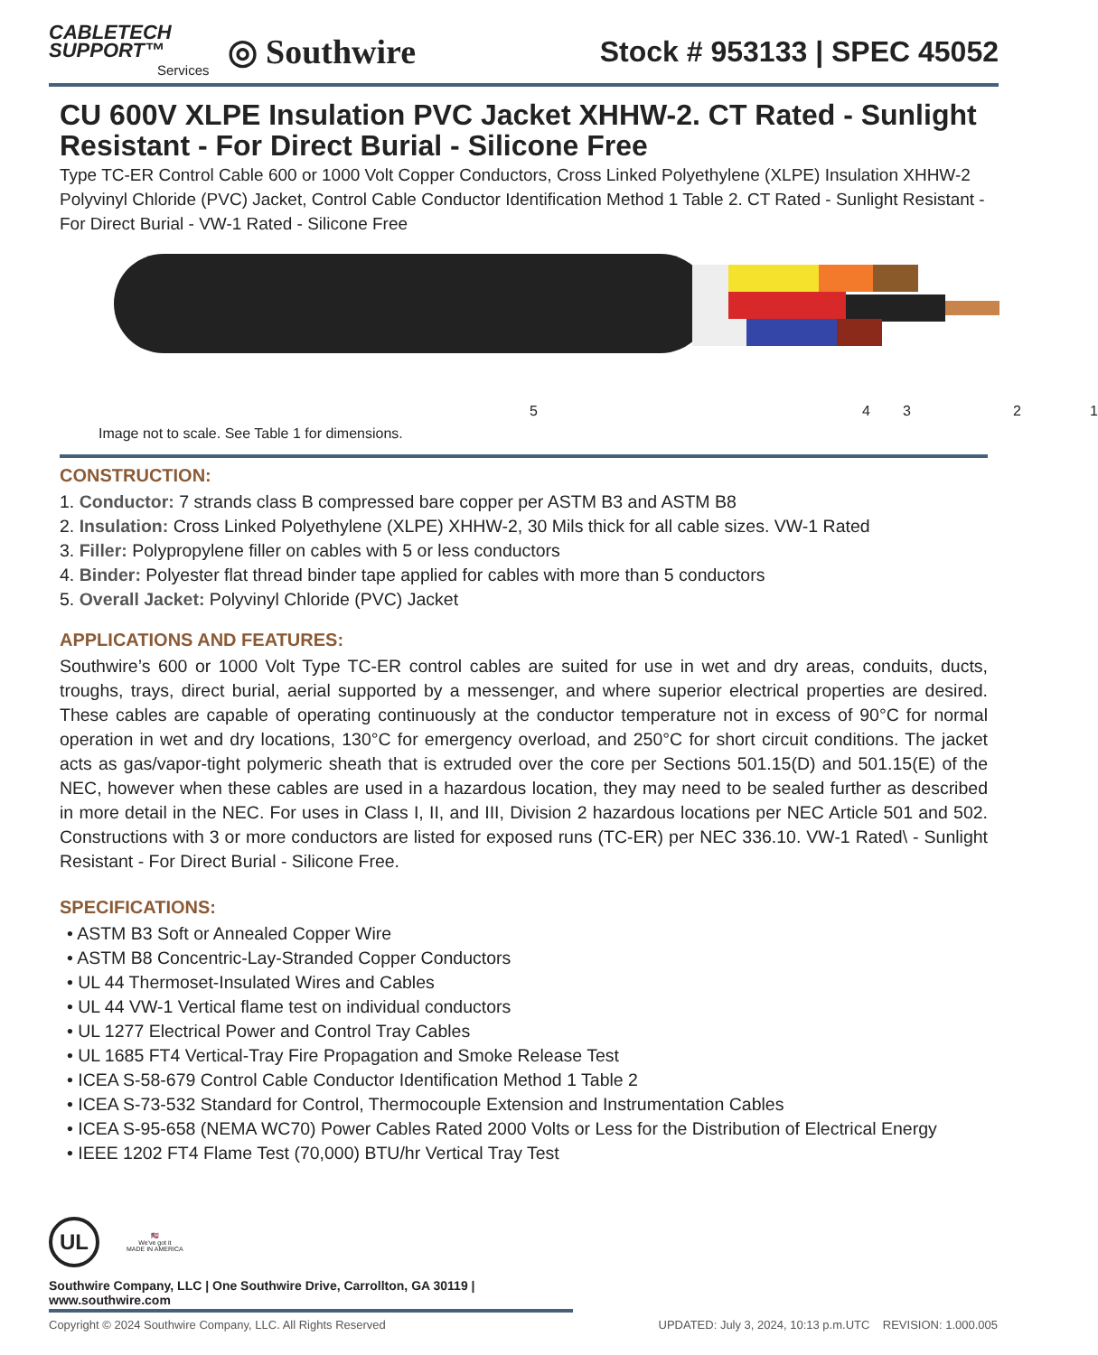CABLETECH
SUPPORT™
Services
◎ Southwire
Stock # 953133 | SPEC 45052
CU 600V XLPE Insulation PVC Jacket XHHW-2. CT Rated - Sunlight Resistant - For Direct Burial - Silicone Free
Type TC-ER Control Cable 600 or 1000 Volt Copper Conductors, Cross Linked Polyethylene (XLPE) Insulation XHHW-2 Polyvinyl Chloride (PVC) Jacket, Control Cable Conductor Identification Method 1 Table 2. CT Rated - Sunlight Resistant - For Direct Burial - VW-1 Rated - Silicone Free
5 4 3 2 1
Image not to scale. See Table 1 for dimensions.
CONSTRUCTION:
1. Conductor: 7 strands class B compressed bare copper per ASTM B3 and ASTM B8
2. Insulation: Cross Linked Polyethylene (XLPE) XHHW-2, 30 Mils thick for all cable sizes. VW-1 Rated
3. Filler: Polypropylene filler on cables with 5 or less conductors
4. Binder: Polyester flat thread binder tape applied for cables with more than 5 conductors
5. Overall Jacket: Polyvinyl Chloride (PVC) Jacket
APPLICATIONS AND FEATURES:
Southwire’s 600 or 1000 Volt Type TC-ER control cables are suited for use in wet and dry areas, conduits, ducts, troughs, trays, direct burial, aerial supported by a messenger, and where superior electrical properties are desired. These cables are capable of operating continuously at the conductor temperature not in excess of 90°C for normal operation in wet and dry locations, 130°C for emergency overload, and 250°C for short circuit conditions. The jacket acts as gas/vapor-tight polymeric sheath that is extruded over the core per Sections 501.15(D) and 501.15(E) of the NEC, however when these cables are used in a hazardous location, they may need to be sealed further as described in more detail in the NEC. For uses in Class I, II, and III, Division 2 hazardous locations per NEC Article 501 and 502. Constructions with 3 or more conductors are listed for exposed runs (TC-ER) per NEC 336.10. VW-1 Rated\ - Sunlight Resistant - For Direct Burial - Silicone Free.
SPECIFICATIONS:
• ASTM B3 Soft or Annealed Copper Wire
• ASTM B8 Concentric-Lay-Stranded Copper Conductors
• UL 44 Thermoset-Insulated Wires and Cables
• UL 44 VW-1 Vertical flame test on individual conductors
• UL 1277 Electrical Power and Control Tray Cables
• UL 1685 FT4 Vertical-Tray Fire Propagation and Smoke Release Test
• ICEA S-58-679 Control Cable Conductor Identification Method 1 Table 2
• ICEA S-73-532 Standard for Control, Thermocouple Extension and Instrumentation Cables
• ICEA S-95-658 (NEMA WC70) Power Cables Rated 2000 Volts or Less for the Distribution of Electrical Energy
• IEEE 1202 FT4 Flame Test (70,000) BTU/hr Vertical Tray Test
UL
🇺🇸
We've got it
MADE IN AMERICA
Southwire Company, LLC | One Southwire Drive, Carrollton, GA 30119 | www.southwire.com
Copyright © 2024 Southwire Company, LLC. All Rights Reserved UPDATED: July 3, 2024, 10:13 p.m.UTC REVISION: 1.000.005